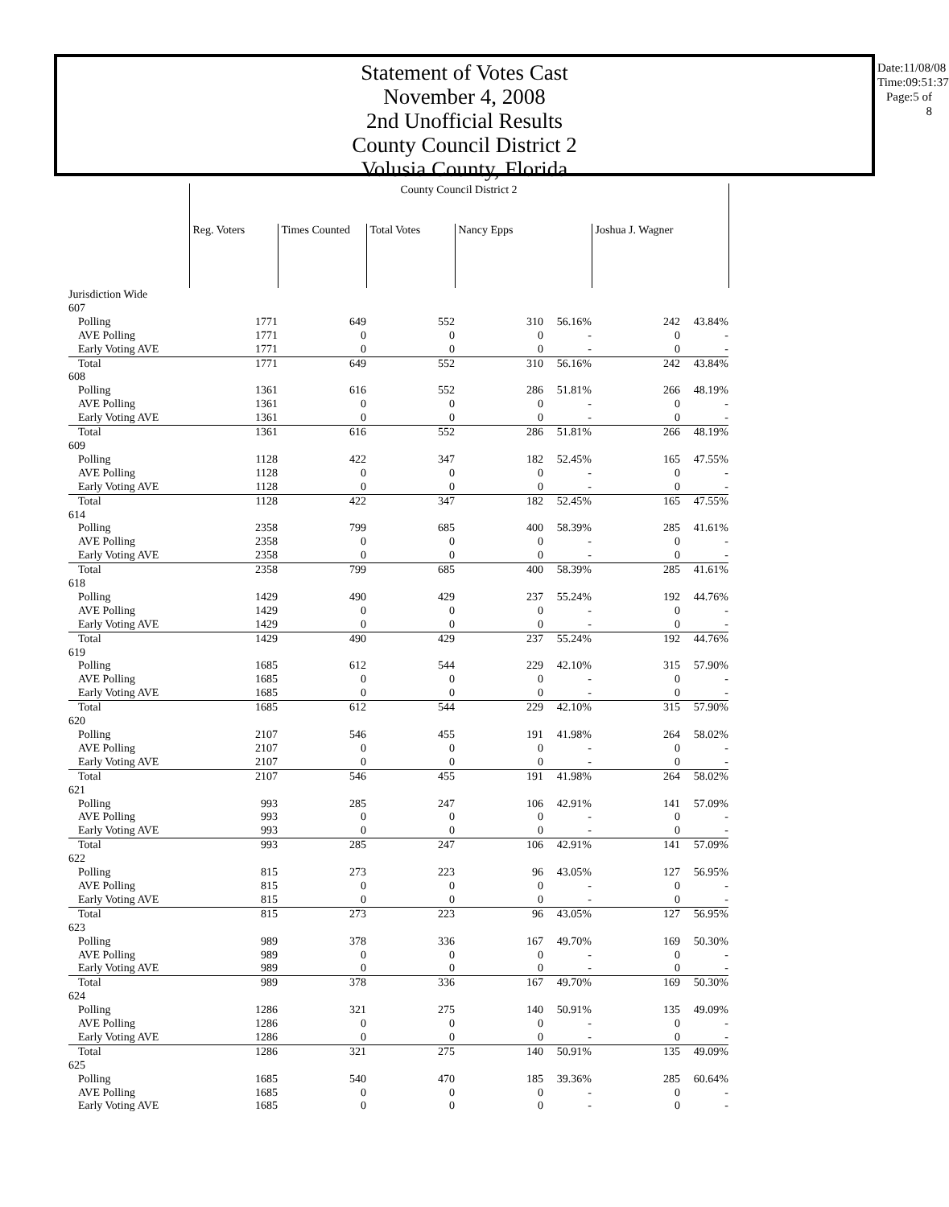Statement of Votes Cast
November 4, 2008
2nd Unofficial Results
County Council District 2
Volusia County, Florida
Date:11/08/08
Time:09:51:37
Page:5 of 8
| | County Council District 2 | | | | | | |
| | Reg. Voters | Times Counted | Total Votes | Nancy Epps | | Joshua J. Wagner | |
| Jurisdiction Wide | | | | | | | |
| 607 | | | | | | | |
| Polling | 1771 | 649 | 552 | 310 | 56.16% | 242 | 43.84% |
| AVE Polling | 1771 | 0 | 0 | 0 | - | 0 | - |
| Early Voting AVE | 1771 | 0 | 0 | 0 | - | 0 | - |
| Total | 1771 | 649 | 552 | 310 | 56.16% | 242 | 43.84% |
| 608 | | | | | | | |
| Polling | 1361 | 616 | 552 | 286 | 51.81% | 266 | 48.19% |
| AVE Polling | 1361 | 0 | 0 | 0 | - | 0 | - |
| Early Voting AVE | 1361 | 0 | 0 | 0 | - | 0 | - |
| Total | 1361 | 616 | 552 | 286 | 51.81% | 266 | 48.19% |
| 609 | | | | | | | |
| Polling | 1128 | 422 | 347 | 182 | 52.45% | 165 | 47.55% |
| AVE Polling | 1128 | 0 | 0 | 0 | - | 0 | - |
| Early Voting AVE | 1128 | 0 | 0 | 0 | - | 0 | - |
| Total | 1128 | 422 | 347 | 182 | 52.45% | 165 | 47.55% |
| 614 | | | | | | | |
| Polling | 2358 | 799 | 685 | 400 | 58.39% | 285 | 41.61% |
| AVE Polling | 2358 | 0 | 0 | 0 | - | 0 | - |
| Early Voting AVE | 2358 | 0 | 0 | 0 | - | 0 | - |
| Total | 2358 | 799 | 685 | 400 | 58.39% | 285 | 41.61% |
| 618 | | | | | | | |
| Polling | 1429 | 490 | 429 | 237 | 55.24% | 192 | 44.76% |
| AVE Polling | 1429 | 0 | 0 | 0 | - | 0 | - |
| Early Voting AVE | 1429 | 0 | 0 | 0 | - | 0 | - |
| Total | 1429 | 490 | 429 | 237 | 55.24% | 192 | 44.76% |
| 619 | | | | | | | |
| Polling | 1685 | 612 | 544 | 229 | 42.10% | 315 | 57.90% |
| AVE Polling | 1685 | 0 | 0 | 0 | - | 0 | - |
| Early Voting AVE | 1685 | 0 | 0 | 0 | - | 0 | - |
| Total | 1685 | 612 | 544 | 229 | 42.10% | 315 | 57.90% |
| 620 | | | | | | | |
| Polling | 2107 | 546 | 455 | 191 | 41.98% | 264 | 58.02% |
| AVE Polling | 2107 | 0 | 0 | 0 | - | 0 | - |
| Early Voting AVE | 2107 | 0 | 0 | 0 | - | 0 | - |
| Total | 2107 | 546 | 455 | 191 | 41.98% | 264 | 58.02% |
| 621 | | | | | | | |
| Polling | 993 | 285 | 247 | 106 | 42.91% | 141 | 57.09% |
| AVE Polling | 993 | 0 | 0 | 0 | - | 0 | - |
| Early Voting AVE | 993 | 0 | 0 | 0 | - | 0 | - |
| Total | 993 | 285 | 247 | 106 | 42.91% | 141 | 57.09% |
| 622 | | | | | | | |
| Polling | 815 | 273 | 223 | 96 | 43.05% | 127 | 56.95% |
| AVE Polling | 815 | 0 | 0 | 0 | - | 0 | - |
| Early Voting AVE | 815 | 0 | 0 | 0 | - | 0 | - |
| Total | 815 | 273 | 223 | 96 | 43.05% | 127 | 56.95% |
| 623 | | | | | | | |
| Polling | 989 | 378 | 336 | 167 | 49.70% | 169 | 50.30% |
| AVE Polling | 989 | 0 | 0 | 0 | - | 0 | - |
| Early Voting AVE | 989 | 0 | 0 | 0 | - | 0 | - |
| Total | 989 | 378 | 336 | 167 | 49.70% | 169 | 50.30% |
| 624 | | | | | | | |
| Polling | 1286 | 321 | 275 | 140 | 50.91% | 135 | 49.09% |
| AVE Polling | 1286 | 0 | 0 | 0 | - | 0 | - |
| Early Voting AVE | 1286 | 0 | 0 | 0 | - | 0 | - |
| Total | 1286 | 321 | 275 | 140 | 50.91% | 135 | 49.09% |
| 625 | | | | | | | |
| Polling | 1685 | 540 | 470 | 185 | 39.36% | 285 | 60.64% |
| AVE Polling | 1685 | 0 | 0 | 0 | - | 0 | - |
| Early Voting AVE | 1685 | 0 | 0 | 0 | - | 0 | - |